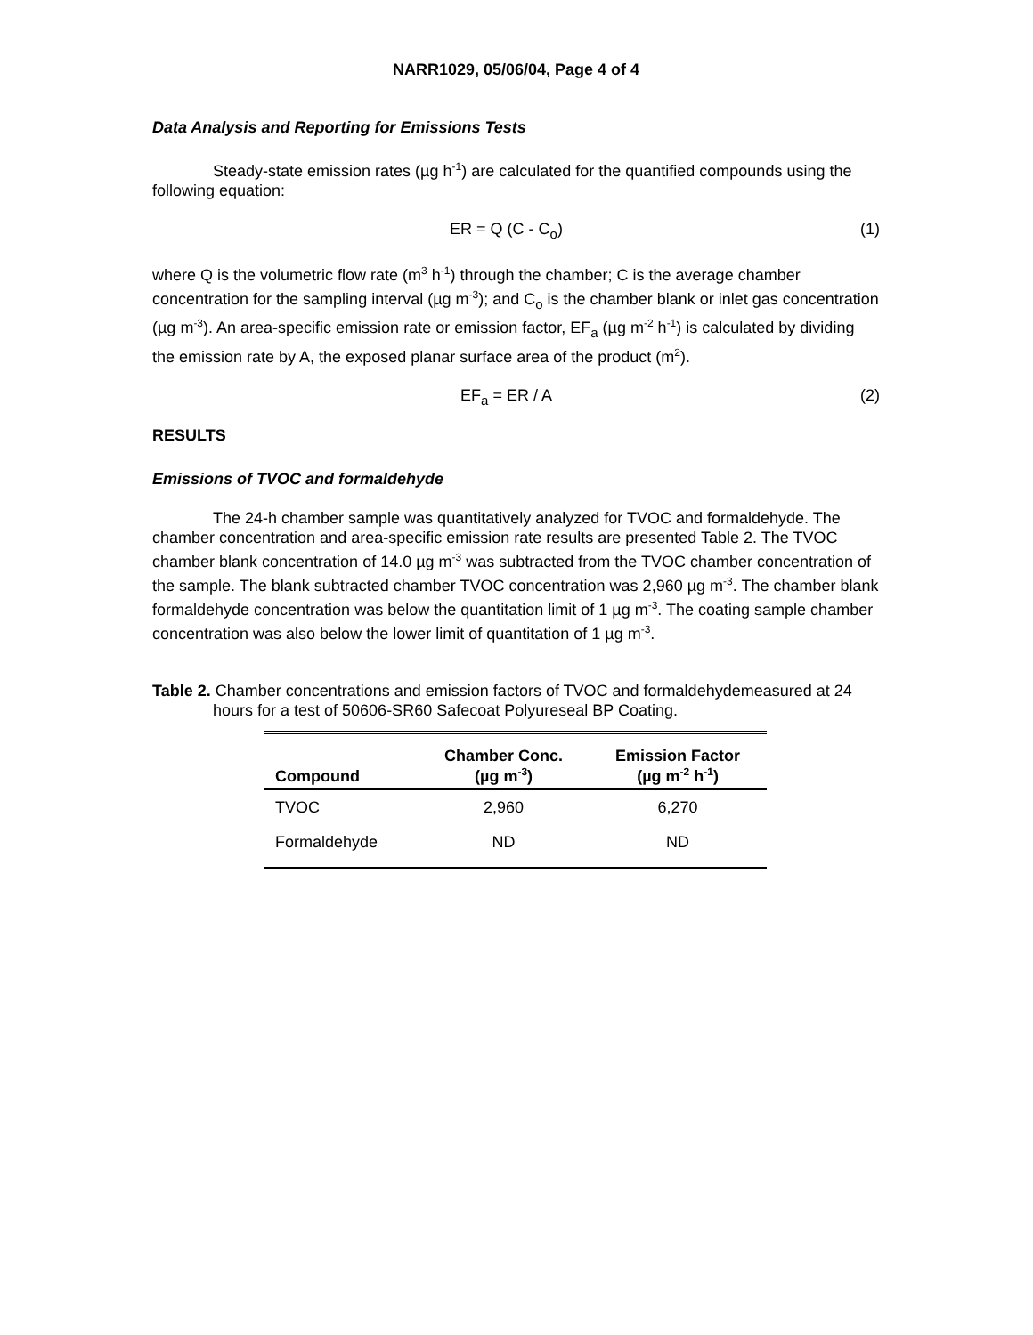NARR1029, 05/06/04, Page 4 of 4
Data Analysis and Reporting for Emissions Tests
Steady-state emission rates (µg h<sup>-1</sup>) are calculated for the quantified compounds using the following equation:
ER = Q (C - C<sub>o</sub>) (1)
where Q is the volumetric flow rate (m<sup>3</sup> h<sup>-1</sup>) through the chamber; C is the average chamber concentration for the sampling interval (µg m<sup>-3</sup>); and C<sub>o</sub> is the chamber blank or inlet gas concentration (µg m<sup>-3</sup>). An area-specific emission rate or emission factor, EF<sub>a</sub> (µg m<sup>-2</sup> h<sup>-1</sup>) is calculated by dividing the emission rate by A, the exposed planar surface area of the product (m<sup>2</sup>).
EF<sub>a</sub> = ER / A (2)
RESULTS
Emissions of TVOC and formaldehyde
The 24-h chamber sample was quantitatively analyzed for TVOC and formaldehyde. The chamber concentration and area-specific emission rate results are presented Table 2. The TVOC chamber blank concentration of 14.0 µg m<sup>-3</sup> was subtracted from the TVOC chamber concentration of the sample. The blank subtracted chamber TVOC concentration was 2,960 µg m<sup>-3</sup>. The chamber blank formaldehyde concentration was below the quantitation limit of 1 µg m<sup>-3</sup>. The coating sample chamber concentration was also below the lower limit of quantitation of 1 µg m<sup>-3</sup>.
Table 2. Chamber concentrations and emission factors of TVOC and formaldehydemeasured at 24 hours for a test of 50606-SR60 Safecoat Polyureseal BP Coating.
| Compound | Chamber Conc. (µg m<sup>-3</sup>) | Emission Factor (µg m<sup>-2</sup> h<sup>-1</sup>) |
| --- | --- | --- |
| TVOC | 2,960 | 6,270 |
| Formaldehyde | ND | ND |